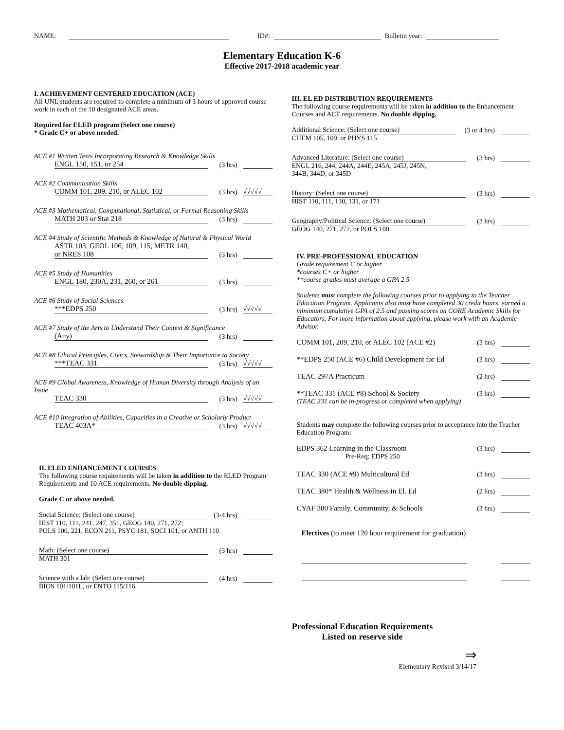NAME: ID#: Bulletin year:
Elementary Education K-6
Effective 2017-2018 academic year
I. ACHIEVEMENT CENTERED EDUCATION (ACE)
All UNL students are required to complete a minimum of 3 hours of approved course work in each of the 10 designated ACE areas.
Required for ELED program (Select one course)
* Grade C+ or above needed.
ACE #1 Written Texts Incorporating Research & Knowledge Skills
ENGL 150, 151, or 254 (3 hrs)
ACE #2 Communication Skills
COMM 101, 209, 210, or ALEC 102 (3 hrs) √√√√√
ACE #3 Mathematical, Computational, Statistical, or Formal Reasoning Skills
MATH 203 or Stat 218 (3 hrs)
ACE #4 Study of Scientific Methods & Knowledge of Natural & Physical World
ASTR 103, GEOL 106, 109, 115, METR 140,
or NRES 108 (3 hrs)
ACE #5 Study of Humanities
ENGL 180, 230A, 231, 260, or 261 (3 hrs)
ACE #6 Study of Social Sciences
***EDPS 250 (3 hrs) √√√√√
ACE #7 Study of the Arts to Understand Their Context & Significance
(Any) (3 hrs)
ACE #8 Ethical Principles, Civics, Stewardship & Their Importance to Society
***TEAC 331 (3 hrs) √√√√√
ACE #9 Global Awareness, Knowledge of Human Diversity through Analysis of an Issue
TEAC 330 (3 hrs) √√√√√
ACE #10 Integration of Abilities, Capacities in a Creative or Scholarly Product
TEAC 403A* (3 hrs) √√√√√
II. ELED ENHANCEMENT COURSES
The following course requirements will be taken in addition to the ELED Program Requirements and 10 ACE requirements. No double dipping.
Grade C or above needed.
Social Science: (Select one course) (3-4 hrs)
HIST 110, 111, 241, 247, 351, GEOG 140, 271, 272;
POLS 100, 221, ECON 211, PSYC 181, SOCI 101, or ANTH 110
Math: (Select one course) (3 hrs)
MATH 301
Science with a lab: (Select one course) (4 hrs)
BIOS 101/101L, or ENTO 115/116,
III. EL ED DISTRIBUTION REQUIREMENTS
The following course requirements will be taken in addition to the Enhancement Courses and ACE requirements. No double dipping.
Additional Science: (Select one course) (3 or 4 hrs)
CHEM 105, 109, or PHYS 115
Advanced Literature: (Select one course) (3 hrs)
ENGL 216, 244, 244A, 244E, 245A, 245J, 245N,
344B, 344D, or 345D
History: (Select one course) (3 hrs)
HIST 110, 111, 130, 131, or 171
Geography/Political Science: (Select one course) (3 hrs)
GEOG 140, 271, 272, or POLS 100
IV. PRE-PROFESSIONAL EDUCATION
Grade requirement C or higher
*courses C+ or higher
**course grades must average a GPA 2.5
Students must complete the following courses prior to applying to the Teacher Education Program. Applicants also must have completed 30 credit hours, earned a minimum cumulative GPA of 2.5 and passing scores on CORE Academic Skills for Educators. For more information about applying, please work with an Academic Advisor.
COMM 101, 209, 210, or ALEC 102 (ACE #2) (3 hrs)
**EDPS 250 (ACE #6) Child Development for Ed (3 hrs)
TEAC 297A Practicum (2 hrs)
**TEAC 331 (ACE #8) School & Society (3 hrs)
(TEAC 331 can be in-progress or completed when applying)
Students may complete the following courses prior to acceptance into the Teacher Education Program:
EDPS 362 Learning in the Classroom (3 hrs)
Pre-Req: EDPS 250
TEAC 330 (ACE #9) Multicultural Ed (3 hrs)
TEAC 380* Health & Wellness in El. Ed (2 hrs)
CYAF 380 Family, Community, & Schools (3 hrs)
Electives (to meet 120 hour requirement for graduation)
Professional Education Requirements
Listed on reserve side
⇒
Elementary Revised 3/14/17